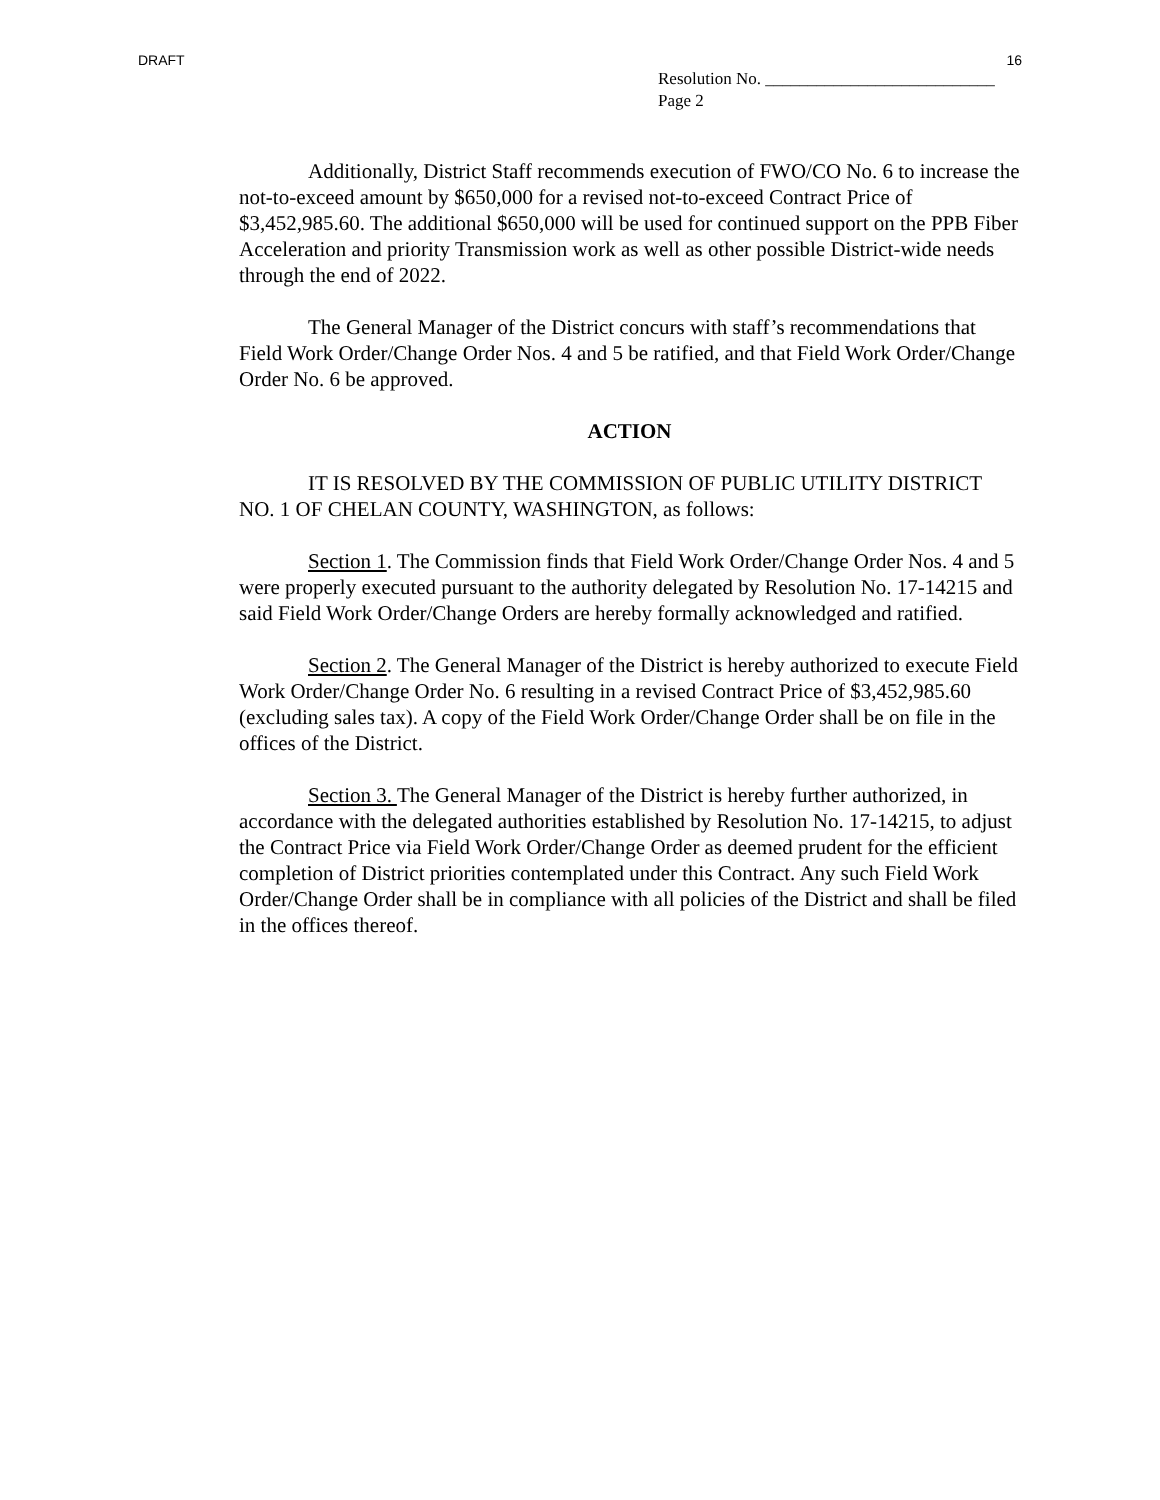DRAFT 16
Resolution No. ___________________________
Page 2
Additionally, District Staff recommends execution of FWO/CO No. 6 to increase the not-to-exceed amount by $650,000 for a revised not-to-exceed Contract Price of $3,452,985.60. The additional $650,000 will be used for continued support on the PPB Fiber Acceleration and priority Transmission work as well as other possible District-wide needs through the end of 2022.
The General Manager of the District concurs with staff’s recommendations that Field Work Order/Change Order Nos. 4 and 5 be ratified, and that Field Work Order/Change Order No. 6 be approved.
ACTION
IT IS RESOLVED BY THE COMMISSION OF PUBLIC UTILITY DISTRICT NO. 1 OF CHELAN COUNTY, WASHINGTON, as follows:
Section 1. The Commission finds that Field Work Order/Change Order Nos. 4 and 5 were properly executed pursuant to the authority delegated by Resolution No. 17-14215 and said Field Work Order/Change Orders are hereby formally acknowledged and ratified.
Section 2. The General Manager of the District is hereby authorized to execute Field Work Order/Change Order No. 6 resulting in a revised Contract Price of $3,452,985.60 (excluding sales tax). A copy of the Field Work Order/Change Order shall be on file in the offices of the District.
Section 3. The General Manager of the District is hereby further authorized, in accordance with the delegated authorities established by Resolution No. 17-14215, to adjust the Contract Price via Field Work Order/Change Order as deemed prudent for the efficient completion of District priorities contemplated under this Contract. Any such Field Work Order/Change Order shall be in compliance with all policies of the District and shall be filed in the offices thereof.